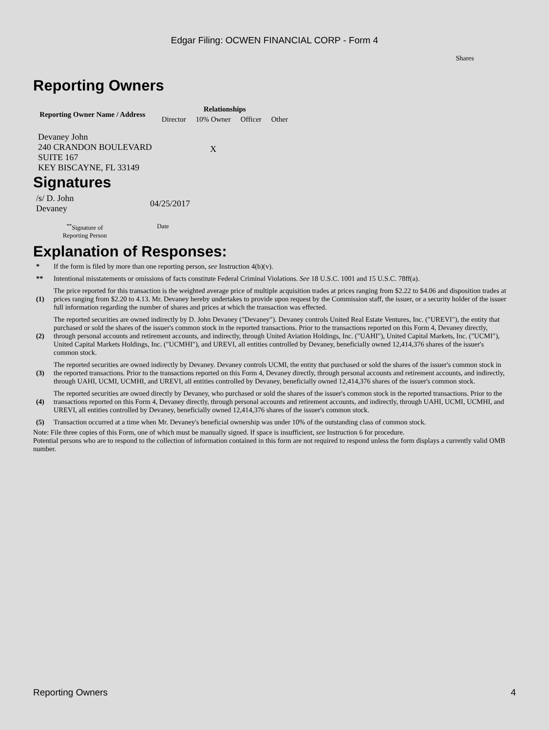Edgar Filing: OCWEN FINANCIAL CORP - Form 4
Shares
Reporting Owners
| Reporting Owner Name / Address | Relationships | | | |
| --- | --- | --- | --- | --- |
| | Director | 10% Owner | Officer | Other |
| Devaney John 240 CRANDON BOULEVARD SUITE 167 KEY BISCAYNE, FL 33149 | | X | | |
Signatures
| /s/ D. John Devaney | 04/25/2017 |
| <sup>**</sup> Signature of Reporting Person | Date |
Explanation of Responses:
| * | If the form is filed by more than one reporting person, see Instruction 4(b)(v). |
| ** | Intentional misstatements or omissions of facts constitute Federal Criminal Violations. See 18 U.S.C. 1001 and 15 U.S.C. 78ff(a). |
| (1) | The price reported for this transaction is the weighted average price of multiple acquisition trades at prices ranging from $2.22 to $4.06 and disposition trades at prices ranging from $2.20 to 4.13. Mr. Devaney hereby undertakes to provide upon request by the Commission staff, the issuer, or a security holder of the issuer full information regarding the number of shares and prices at which the transaction was effected. |
| (2) | The reported securities are owned indirectly by D. John Devaney ("Devaney"). Devaney controls United Real Estate Ventures, Inc. ("UREVI"), the entity that purchased or sold the shares of the issuer's common stock in the reported transactions. Prior to the transactions reported on this Form 4, Devaney directly, through personal accounts and retirement accounts, and indirectly, through United Aviation Holdings, Inc. ("UAHI"), United Capital Markets, Inc. ("UCMI"), United Capital Markets Holdings, Inc. ("UCMHI"), and UREVI, all entities controlled by Devaney, beneficially owned 12,414,376 shares of the issuer's common stock. |
| (3) | The reported securities are owned indirectly by Devaney. Devaney controls UCMI, the entity that purchased or sold the shares of the issuer's common stock in the reported transactions. Prior to the transactions reported on this Form 4, Devaney directly, through personal accounts and retirement accounts, and indirectly, through UAHI, UCMI, UCMHI, and UREVI, all entities controlled by Devaney, beneficially owned 12,414,376 shares of the issuer's common stock. |
| (4) | The reported securities are owned directly by Devaney, who purchased or sold the shares of the issuer's common stock in the reported transactions. Prior to the transactions reported on this Form 4, Devaney directly, through personal accounts and retirement accounts, and indirectly, through UAHI, UCMI, UCMHI, and UREVI, all entities controlled by Devaney, beneficially owned 12,414,376 shares of the issuer's common stock. |
| (5) | Transaction occurred at a time when Mr. Devaney's beneficial ownership was under 10% of the outstanding class of common stock. |
Note: File three copies of this Form, one of which must be manually signed. If space is insufficient, see Instruction 6 for procedure.
Potential persons who are to respond to the collection of information contained in this form are not required to respond unless the form displays a currently valid OMB number.
Reporting Owners 4